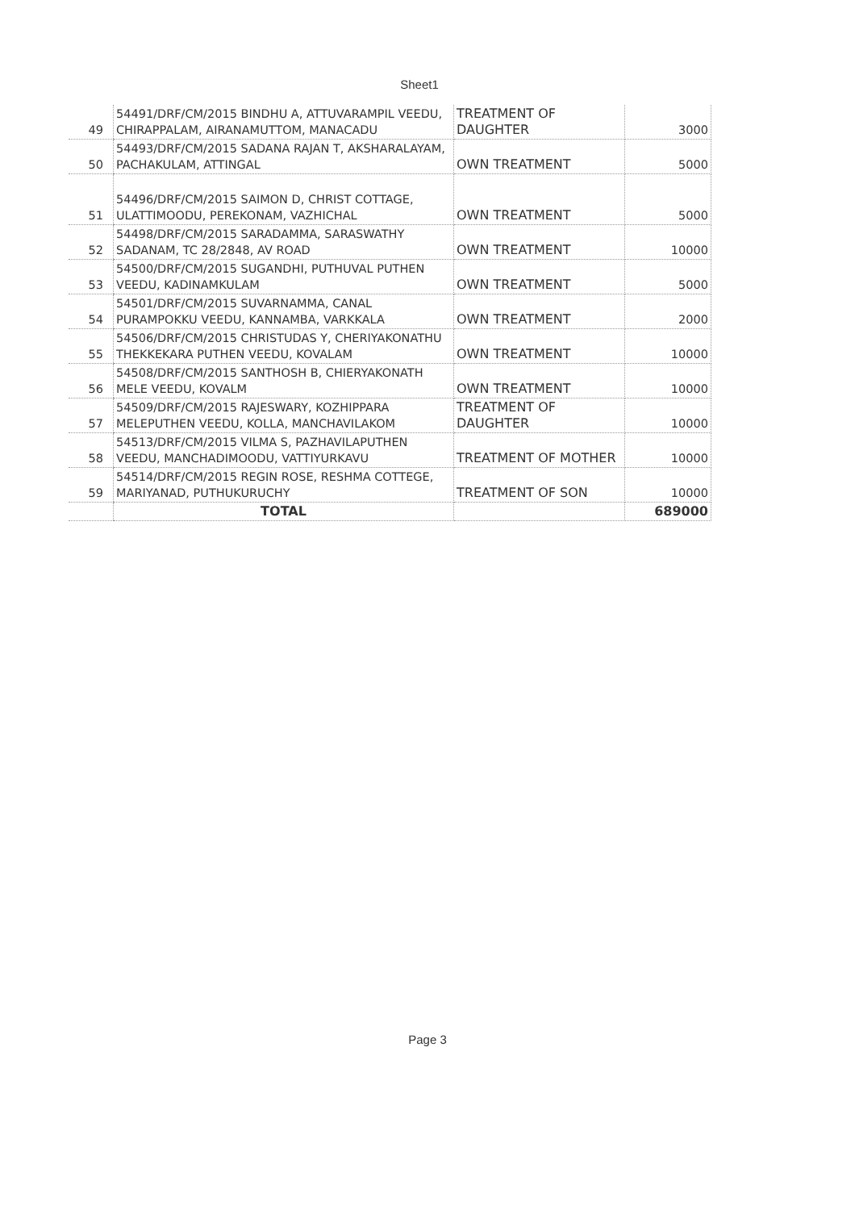Sheet1
| 49 | 54491/DRF/CM/2015 BINDHU A, ATTUVARAMPIL VEEDU, CHIRAPPALAM, AIRANAMUTTOM, MANACADU | TREATMENT OF DAUGHTER | 3000 |
| 50 | 54493/DRF/CM/2015 SADANA RAJAN T, AKSHARALAYAM, PACHAKULAM, ATTINGAL | OWN TREATMENT | 5000 |
| 51 | 54496/DRF/CM/2015 SAIMON D, CHRIST COTTAGE, ULATTIMOODU, PEREKONAM, VAZHICHAL | OWN TREATMENT | 5000 |
| 52 | 54498/DRF/CM/2015 SARADAMMA, SARASWATHY SADANAM, TC 28/2848, AV ROAD | OWN TREATMENT | 10000 |
| 53 | 54500/DRF/CM/2015 SUGANDHI, PUTHUVAL PUTHEN VEEDU, KADINAMKULAM | OWN TREATMENT | 5000 |
| 54 | 54501/DRF/CM/2015 SUVARNAMMA, CANAL PURAMPOKKU VEEDU, KANNAMBA, VARKKALA | OWN TREATMENT | 2000 |
| 55 | 54506/DRF/CM/2015 CHRISTUDAS Y, CHERIYAKONATHU THEKKEKARA PUTHEN VEEDU, KOVALAM | OWN TREATMENT | 10000 |
| 56 | 54508/DRF/CM/2015 SANTHOSH B, CHIERYAKONATH MELE VEEDU, KOVALM | OWN TREATMENT | 10000 |
| 57 | 54509/DRF/CM/2015 RAJESWARY, KOZHIPPARA MELEPUTHEN VEEDU, KOLLA, MANCHAVILAKOM | TREATMENT OF DAUGHTER | 10000 |
| 58 | 54513/DRF/CM/2015 VILMA S, PAZHAVILAPUTHEN VEEDU, MANCHADIMOODU, VATTIYURKAVU | TREATMENT OF MOTHER | 10000 |
| 59 | 54514/DRF/CM/2015 REGIN ROSE, RESHMA COTTEGE, MARIYANAD, PUTHUKURUCHY | TREATMENT OF SON | 10000 |
| | TOTAL | | 689000 |
Page 3